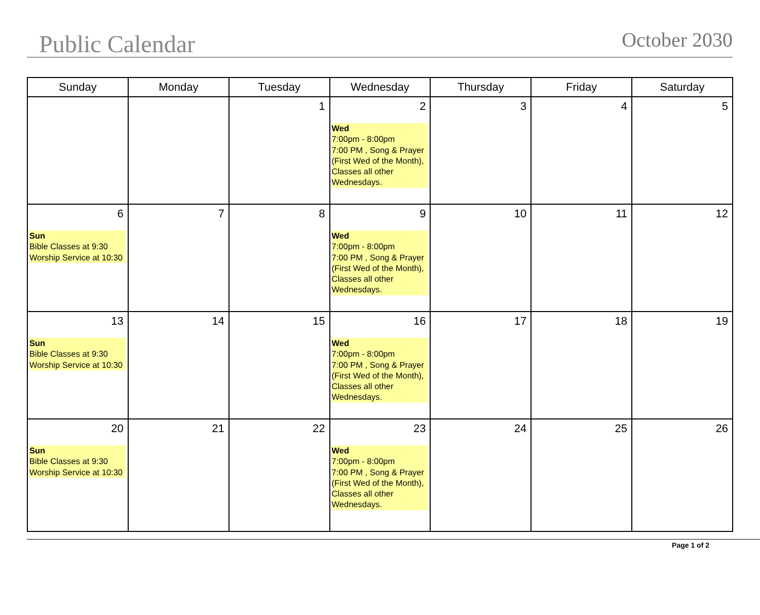Public Calendar
October 2030
| Sunday | Monday | Tuesday | Wednesday | Thursday | Friday | Saturday |
| --- | --- | --- | --- | --- | --- | --- |
| | | 1 | 2 Wed 7:00pm - 8:00pm 7:00 PM , Song & Prayer (First Wed of the Month), Classes all other Wednesdays. | 3 | 4 | 5 |
| 6 Sun Bible Classes at 9:30 Worship Service at 10:30 | 7 | 8 | 9 Wed 7:00pm - 8:00pm 7:00 PM , Song & Prayer (First Wed of the Month), Classes all other Wednesdays. | 10 | 11 | 12 |
| 13 Sun Bible Classes at 9:30 Worship Service at 10:30 | 14 | 15 | 16 Wed 7:00pm - 8:00pm 7:00 PM , Song & Prayer (First Wed of the Month), Classes all other Wednesdays. | 17 | 18 | 19 |
| 20 Sun Bible Classes at 9:30 Worship Service at 10:30 | 21 | 22 | 23 Wed 7:00pm - 8:00pm 7:00 PM , Song & Prayer (First Wed of the Month), Classes all other Wednesdays. | 24 | 25 | 26 |
Page 1 of 2